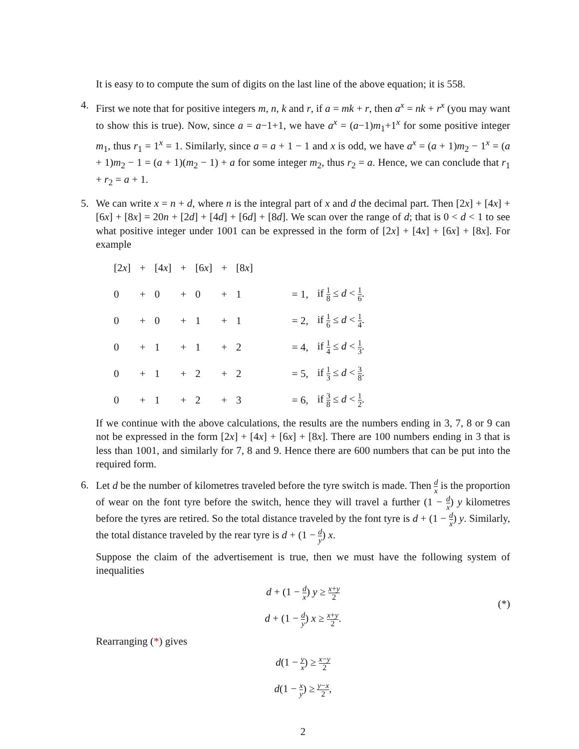It is easy to to compute the sum of digits on the last line of the above equation; it is 558.
4. First we note that for positive integers m, n, k and r, if a = mk + r, then a<sup>x</sup> = nk + r<sup>x</sup> (you may want to show this is true). Now, since a = a−1+1, we have a<sup>x</sup> = (a−1)m<sub>1</sub>+1<sup>x</sup> for some positive integer m<sub>1</sub>, thus r<sub>1</sub> = 1<sup>x</sup> = 1. Similarly, since a = a + 1 − 1 and x is odd, we have a<sup>x</sup> = (a + 1)m<sub>2</sub> − 1<sup>x</sup> = (a + 1)m<sub>2</sub> − 1 = (a + 1)(m<sub>2</sub> − 1) + a for some integer m<sub>2</sub>, thus r<sub>2</sub> = a. Hence, we can conclude that r<sub>1</sub> + r<sub>2</sub> = a + 1.
5. We can write x = n + d, where n is the integral part of x and d the decimal part. Then [2x] + [4x] + [6x] + [8x] = 20n + [2d] + [4d] + [6d] + [8d]. We scan over the range of d; that is 0 < d < 1 to see what positive integer under 1001 can be expressed in the form of [2x] + [4x] + [6x] + [8x]. For example
| [2 x ] | + | [4 x ] | + | [6 x ] | + | [8 x ] | | |
| 0 | + | 0 | + | 0 | + | 1 | = 1, | if 1 8 ≤ d < 1 6 . |
| 0 | + | 0 | + | 1 | + | 1 | = 2, | if 1 6 ≤ d < 1 4 . |
| 0 | + | 1 | + | 1 | + | 2 | = 4, | if 1 4 ≤ d < 1 3 . |
| 0 | + | 1 | + | 2 | + | 2 | = 5, | if 1 3 ≤ d < 3 8 . |
| 0 | + | 1 | + | 2 | + | 3 | = 6, | if 3 8 ≤ d < 1 2 . |
If we continue with the above calculations, the results are the numbers ending in 3, 7, 8 or 9 can not be expressed in the form [2x] + [4x] + [6x] + [8x]. There are 100 numbers ending in 3 that is less than 1001, and similarly for 7, 8 and 9. Hence there are 600 numbers that can be put into the required form.
6. Let d be the number of kilometres traveled before the tyre switch is made. Then d x is the proportion of wear on the font tyre before the switch, hence they will travel a further (1 − d x) y kilometres before the tyres are retired. So the total distance traveled by the font tyre is d + (1 − d x) y. Similarly, the total distance traveled by the rear tyre is d + (1 − d y) x.
Suppose the claim of the advertisement is true, then we must have the following system of inequalities
d + (1 − d x) y ≥ x+y 2
d + (1 − d y) x ≥ x+y 2.
(*)
Rearranging (*) gives
d(1 − y x) ≥ x−y 2
d(1 − x y) ≥ y−x 2,
2